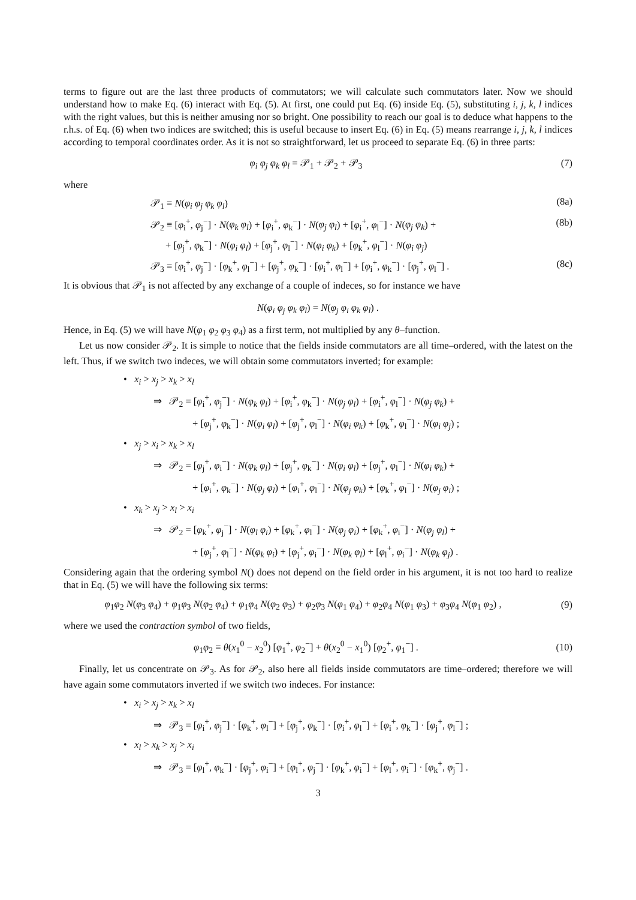terms to figure out are the last three products of commutators; we will calculate such commutators later. Now we should understand how to make Eq. (6) interact with Eq. (5). At first, one could put Eq. (6) inside Eq. (5), substituting i, j, k, l indices with the right values, but this is neither amusing nor so bright. One possibility to reach our goal is to deduce what happens to the r.h.s. of Eq. (6) when two indices are switched; this is useful because to insert Eq. (6) in Eq. (5) means rearrange i, j, k, l indices according to temporal coordinates order. As it is not so straightforward, let us proceed to separate Eq. (6) in three parts:
φ<sub>i</sub> φ<sub>j</sub> φ<sub>k</sub> φ<sub>l</sub> = 𝒫<sub>1</sub> + 𝒫<sub>2</sub> + 𝒫<sub>3</sub> (7)
where
𝒫<sub>1</sub> ≡ N(φ<sub>i</sub> φ<sub>j</sub> φ<sub>k</sub> φ<sub>l</sub>) (8a)
𝒫<sub>2</sub> ≡ [φ<sub>i</sub><sup>+</sup>, φ<sub>j</sub><sup>−</sup>] · N(φ<sub>k</sub> φ<sub>l</sub>) + [φ<sub>i</sub><sup>+</sup>, φ<sub>k</sub><sup>−</sup>] · N(φ<sub>j</sub> φ<sub>l</sub>) + [φ<sub>i</sub><sup>+</sup>, φ<sub>l</sub><sup>−</sup>] · N(φ<sub>j</sub> φ<sub>k</sub>) + (8b)
+ [φ<sub>j</sub><sup>+</sup>, φ<sub>k</sub><sup>−</sup>] · N(φ<sub>i</sub> φ<sub>l</sub>) + [φ<sub>j</sub><sup>+</sup>, φ<sub>l</sub><sup>−</sup>] · N(φ<sub>i</sub> φ<sub>k</sub>) + [φ<sub>k</sub><sup>+</sup>, φ<sub>l</sub><sup>−</sup>] · N(φ<sub>i</sub> φ<sub>j</sub>)
𝒫<sub>3</sub> ≡ [φ<sub>i</sub><sup>+</sup>, φ<sub>j</sub><sup>−</sup>] · [φ<sub>k</sub><sup>+</sup>, φ<sub>l</sub><sup>−</sup>] + [φ<sub>j</sub><sup>+</sup>, φ<sub>k</sub><sup>−</sup>] · [φ<sub>i</sub><sup>+</sup>, φ<sub>l</sub><sup>−</sup>] + [φ<sub>i</sub><sup>+</sup>, φ<sub>k</sub><sup>−</sup>] · [φ<sub>j</sub><sup>+</sup>, φ<sub>l</sub><sup>−</sup>] . (8c)
It is obvious that 𝒫<sub>1</sub> is not affected by any exchange of a couple of indeces, so for instance we have
N(φ<sub>i</sub> φ<sub>j</sub> φ<sub>k</sub> φ<sub>l</sub>) = N(φ<sub>j</sub> φ<sub>i</sub> φ<sub>k</sub> φ<sub>l</sub>) .
Hence, in Eq. (5) we will have N(φ<sub>1</sub> φ<sub>2</sub> φ<sub>3</sub> φ<sub>4</sub>) as a first term, not multiplied by any θ–function.
Let us now consider 𝒫<sub>2</sub>. It is simple to notice that the fields inside commutators are all time–ordered, with the latest on the left. Thus, if we switch two indeces, we will obtain some commutators inverted; for example:
• x<sub>i</sub> > x<sub>j</sub> > x<sub>k</sub> > x<sub>l</sub>
⇒ 𝒫<sub>2</sub> = [φ<sub>i</sub><sup>+</sup>, φ<sub>j</sub><sup>−</sup>] · N(φ<sub>k</sub> φ<sub>l</sub>) + [φ<sub>i</sub><sup>+</sup>, φ<sub>k</sub><sup>−</sup>] · N(φ<sub>j</sub> φ<sub>l</sub>) + [φ<sub>i</sub><sup>+</sup>, φ<sub>l</sub><sup>−</sup>] · N(φ<sub>j</sub> φ<sub>k</sub>) +
+ [φ<sub>j</sub><sup>+</sup>, φ<sub>k</sub><sup>−</sup>] · N(φ<sub>i</sub> φ<sub>l</sub>) + [φ<sub>j</sub><sup>+</sup>, φ<sub>l</sub><sup>−</sup>] · N(φ<sub>i</sub> φ<sub>k</sub>) + [φ<sub>k</sub><sup>+</sup>, φ<sub>l</sub><sup>−</sup>] · N(φ<sub>i</sub> φ<sub>j</sub>) ;
• x<sub>j</sub> > x<sub>i</sub> > x<sub>k</sub> > x<sub>l</sub>
⇒ 𝒫<sub>2</sub> = [φ<sub>j</sub><sup>+</sup>, φ<sub>i</sub><sup>−</sup>] · N(φ<sub>k</sub> φ<sub>l</sub>) + [φ<sub>j</sub><sup>+</sup>, φ<sub>k</sub><sup>−</sup>] · N(φ<sub>i</sub> φ<sub>l</sub>) + [φ<sub>j</sub><sup>+</sup>, φ<sub>l</sub><sup>−</sup>] · N(φ<sub>i</sub> φ<sub>k</sub>) +
+ [φ<sub>i</sub><sup>+</sup>, φ<sub>k</sub><sup>−</sup>] · N(φ<sub>j</sub> φ<sub>l</sub>) + [φ<sub>i</sub><sup>+</sup>, φ<sub>l</sub><sup>−</sup>] · N(φ<sub>j</sub> φ<sub>k</sub>) + [φ<sub>k</sub><sup>+</sup>, φ<sub>l</sub><sup>−</sup>] · N(φ<sub>j</sub> φ<sub>i</sub>) ;
• x<sub>k</sub> > x<sub>j</sub> > x<sub>l</sub> > x<sub>i</sub>
⇒ 𝒫<sub>2</sub> = [φ<sub>k</sub><sup>+</sup>, φ<sub>j</sub><sup>−</sup>] · N(φ<sub>l</sub> φ<sub>i</sub>) + [φ<sub>k</sub><sup>+</sup>, φ<sub>l</sub><sup>−</sup>] · N(φ<sub>j</sub> φ<sub>i</sub>) + [φ<sub>k</sub><sup>+</sup>, φ<sub>i</sub><sup>−</sup>] · N(φ<sub>j</sub> φ<sub>l</sub>) +
+ [φ<sub>j</sub><sup>+</sup>, φ<sub>l</sub><sup>−</sup>] · N(φ<sub>k</sub> φ<sub>i</sub>) + [φ<sub>j</sub><sup>+</sup>, φ<sub>i</sub><sup>−</sup>] · N(φ<sub>k</sub> φ<sub>l</sub>) + [φ<sub>l</sub><sup>+</sup>, φ<sub>i</sub><sup>−</sup>] · N(φ<sub>k</sub> φ<sub>j</sub>) .
Considering again that the ordering symbol N() does not depend on the field order in his argument, it is not too hard to realize that in Eq. (5) we will have the following six terms:
φ<sub>1</sub>φ<sub>2</sub> N(φ<sub>3</sub> φ<sub>4</sub>) + φ<sub>1</sub>φ<sub>3</sub> N(φ<sub>2</sub> φ<sub>4</sub>) + φ<sub>1</sub>φ<sub>4</sub> N(φ<sub>2</sub> φ<sub>3</sub>) + φ<sub>2</sub>φ<sub>3</sub> N(φ<sub>1</sub> φ<sub>4</sub>) + φ<sub>2</sub>φ<sub>4</sub> N(φ<sub>1</sub> φ<sub>3</sub>) + φ<sub>3</sub>φ<sub>4</sub> N(φ<sub>1</sub> φ<sub>2</sub>) , (9)
where we used the contraction symbol of two fields,
φ<sub>1</sub>φ<sub>2</sub> ≡ θ(x<sub>1</sub><sup>0</sup> − x<sub>2</sub><sup>0</sup>) [φ<sub>1</sub><sup>+</sup>, φ<sub>2</sub><sup>−</sup>] + θ(x<sub>2</sub><sup>0</sup> − x<sub>1</sub><sup>0</sup>) [φ<sub>2</sub><sup>+</sup>, φ<sub>1</sub><sup>−</sup>] . (10)
Finally, let us concentrate on 𝒫<sub>3</sub>. As for 𝒫<sub>2</sub>, also here all fields inside commutators are time–ordered; therefore we will have again some commutators inverted if we switch two indeces. For instance:
• x<sub>i</sub> > x<sub>j</sub> > x<sub>k</sub> > x<sub>l</sub>
⇒ 𝒫<sub>3</sub> = [φ<sub>i</sub><sup>+</sup>, φ<sub>j</sub><sup>−</sup>] · [φ<sub>k</sub><sup>+</sup>, φ<sub>l</sub><sup>−</sup>] + [φ<sub>j</sub><sup>+</sup>, φ<sub>k</sub><sup>−</sup>] · [φ<sub>i</sub><sup>+</sup>, φ<sub>l</sub><sup>−</sup>] + [φ<sub>i</sub><sup>+</sup>, φ<sub>k</sub><sup>−</sup>] · [φ<sub>j</sub><sup>+</sup>, φ<sub>l</sub><sup>−</sup>] ;
• x<sub>l</sub> > x<sub>k</sub> > x<sub>j</sub> > x<sub>i</sub>
⇒ 𝒫<sub>3</sub> = [φ<sub>l</sub><sup>+</sup>, φ<sub>k</sub><sup>−</sup>] · [φ<sub>j</sub><sup>+</sup>, φ<sub>i</sub><sup>−</sup>] + [φ<sub>l</sub><sup>+</sup>, φ<sub>j</sub><sup>−</sup>] · [φ<sub>k</sub><sup>+</sup>, φ<sub>i</sub><sup>−</sup>] + [φ<sub>l</sub><sup>+</sup>, φ<sub>i</sub><sup>−</sup>] · [φ<sub>k</sub><sup>+</sup>, φ<sub>j</sub><sup>−</sup>] .
3